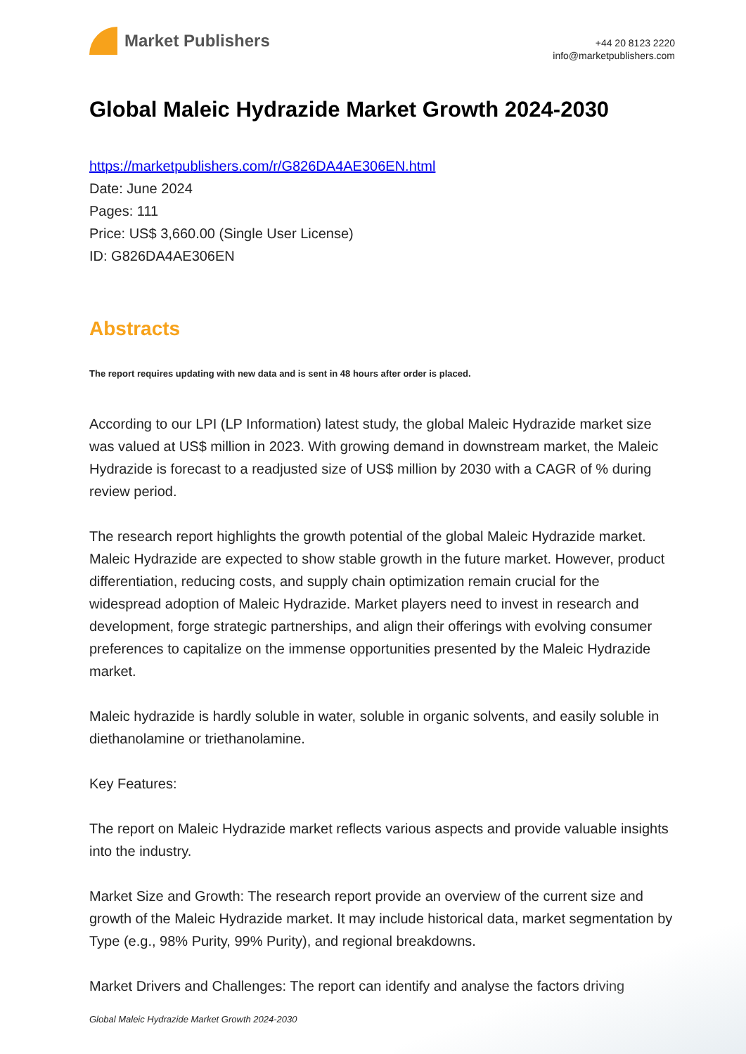Market Publishers
+44 20 8123 2220
info@marketpublishers.com
Global Maleic Hydrazide Market Growth 2024-2030
https://marketpublishers.com/r/G826DA4AE306EN.html
Date: June 2024
Pages: 111
Price: US$ 3,660.00 (Single User License)
ID: G826DA4AE306EN
Abstracts
The report requires updating with new data and is sent in 48 hours after order is placed.
According to our LPI (LP Information) latest study, the global Maleic Hydrazide market size was valued at US$ million in 2023. With growing demand in downstream market, the Maleic Hydrazide is forecast to a readjusted size of US$ million by 2030 with a CAGR of % during review period.
The research report highlights the growth potential of the global Maleic Hydrazide market. Maleic Hydrazide are expected to show stable growth in the future market. However, product differentiation, reducing costs, and supply chain optimization remain crucial for the widespread adoption of Maleic Hydrazide. Market players need to invest in research and development, forge strategic partnerships, and align their offerings with evolving consumer preferences to capitalize on the immense opportunities presented by the Maleic Hydrazide market.
Maleic hydrazide is hardly soluble in water, soluble in organic solvents, and easily soluble in diethanolamine or triethanolamine.
Key Features:
The report on Maleic Hydrazide market reflects various aspects and provide valuable insights into the industry.
Market Size and Growth: The research report provide an overview of the current size and growth of the Maleic Hydrazide market. It may include historical data, market segmentation by Type (e.g., 98% Purity, 99% Purity), and regional breakdowns.
Market Drivers and Challenges: The report can identify and analyse the factors driving
Global Maleic Hydrazide Market Growth 2024-2030